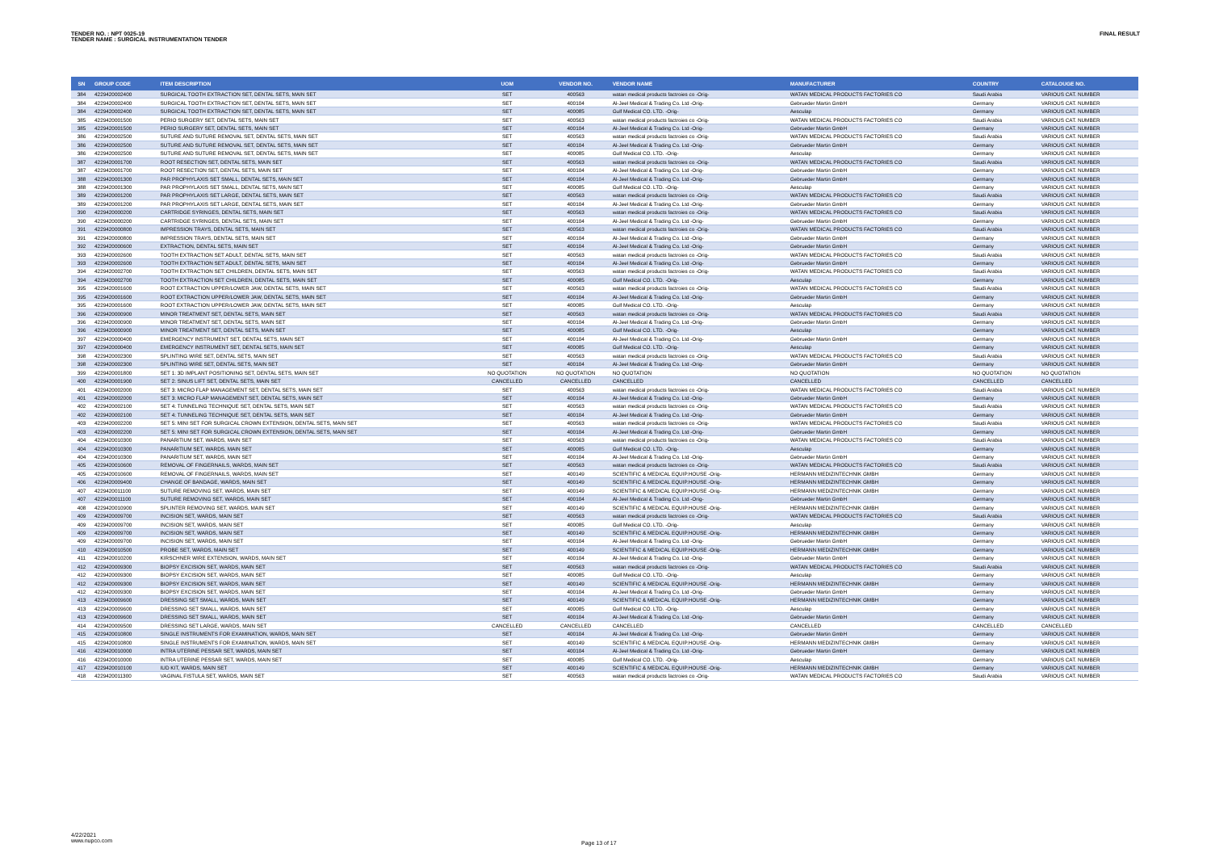TENDER NO. : NPT 0025-19
TENDER NAME : SURGICAL INSTRUMENTATION TENDER
FINAL RESULT
| SN | GROUP CODE | ITEM DESCRIPTION | UOM | VENDOR NO. | VENDOR NAME | MANUFACTURER | COUNTRY | CATALOUGE NO. |
| --- | --- | --- | --- | --- | --- | --- | --- | --- |
| 384 | 4229420002400 | SURGICAL TOOTH EXTRACTION SET, DENTAL SETS, MAIN SET | SET | 400563 | watan medical products factroies co -Orig- | WATAN MEDICAL PRODUCTS FACTORIES CO | Saudi Arabia | VARIOUS CAT. NUMBER |
| 384 | 4229420002400 | SURGICAL TOOTH EXTRACTION SET, DENTAL SETS, MAIN SET | SET | 400104 | Al-Jeel Medical & Trading Co. Ltd -Orig- | Gebrueder Martin GmbH | Germany | VARIOUS CAT. NUMBER |
| 384 | 4229420002400 | SURGICAL TOOTH EXTRACTION SET, DENTAL SETS, MAIN SET | SET | 400085 | Gulf Medical CO. LTD. -Orig- | Aesculap | Germany | VARIOUS CAT. NUMBER |
| 385 | 4229420001500 | PERIO SURGERY SET, DENTAL SETS, MAIN SET | SET | 400563 | watan medical products factroies co -Orig- | WATAN MEDICAL PRODUCTS FACTORIES CO | Saudi Arabia | VARIOUS CAT. NUMBER |
| 385 | 4229420001500 | PERIO SURGERY SET, DENTAL SETS, MAIN SET | SET | 400104 | Al-Jeel Medical & Trading Co. Ltd -Orig- | Gebrueder Martin GmbH | Germany | VARIOUS CAT. NUMBER |
| 386 | 4229420002500 | SUTURE AND SUTURE REMOVAL SET, DENTAL SETS, MAIN SET | SET | 400563 | watan medical products factroies co -Orig- | WATAN MEDICAL PRODUCTS FACTORIES CO | Saudi Arabia | VARIOUS CAT. NUMBER |
| 386 | 4229420002500 | SUTURE AND SUTURE REMOVAL SET, DENTAL SETS, MAIN SET | SET | 400104 | Al-Jeel Medical & Trading Co. Ltd -Orig- | Gebrueder Martin GmbH | Germany | VARIOUS CAT. NUMBER |
| 386 | 4229420002500 | SUTURE AND SUTURE REMOVAL SET, DENTAL SETS, MAIN SET | SET | 400085 | Gulf Medical CO. LTD. -Orig- | Aesculap | Germany | VARIOUS CAT. NUMBER |
| 387 | 4229420001700 | ROOT RESECTION SET, DENTAL SETS, MAIN SET | SET | 400563 | watan medical products factroies co -Orig- | WATAN MEDICAL PRODUCTS FACTORIES CO | Saudi Arabia | VARIOUS CAT. NUMBER |
| 387 | 4229420001700 | ROOT RESECTION SET, DENTAL SETS, MAIN SET | SET | 400104 | Al-Jeel Medical & Trading Co. Ltd -Orig- | Gebrueder Martin GmbH | Germany | VARIOUS CAT. NUMBER |
| 388 | 4229420001300 | PAR PROPHYLAXIS SET SMALL, DENTAL SETS, MAIN SET | SET | 400104 | Al-Jeel Medical & Trading Co. Ltd -Orig- | Gebrueder Martin GmbH | Germany | VARIOUS CAT. NUMBER |
| 388 | 4229420001300 | PAR PROPHYLAXIS SET SMALL, DENTAL SETS, MAIN SET | SET | 400085 | Gulf Medical CO. LTD. -Orig- | Aesculap | Germany | VARIOUS CAT. NUMBER |
| 389 | 4229420001200 | PAR PROPHYLAXIS SET LARGE, DENTAL SETS, MAIN SET | SET | 400563 | watan medical products factroies co -Orig- | WATAN MEDICAL PRODUCTS FACTORIES CO | Saudi Arabia | VARIOUS CAT. NUMBER |
| 389 | 4229420001200 | PAR PROPHYLAXIS SET LARGE, DENTAL SETS, MAIN SET | SET | 400104 | Al-Jeel Medical & Trading Co. Ltd -Orig- | Gebrueder Martin GmbH | Germany | VARIOUS CAT. NUMBER |
| 390 | 4229420000200 | CARTRIDGE SYRINGES, DENTAL SETS, MAIN SET | SET | 400563 | watan medical products factroies co -Orig- | WATAN MEDICAL PRODUCTS FACTORIES CO | Saudi Arabia | VARIOUS CAT. NUMBER |
| 390 | 4229420000200 | CARTRIDGE SYRINGES, DENTAL SETS, MAIN SET | SET | 400104 | Al-Jeel Medical & Trading Co. Ltd -Orig- | Gebrueder Martin GmbH | Germany | VARIOUS CAT. NUMBER |
| 391 | 4229420000800 | IMPRESSION TRAYS, DENTAL SETS, MAIN SET | SET | 400563 | watan medical products factroies co -Orig- | WATAN MEDICAL PRODUCTS FACTORIES CO | Saudi Arabia | VARIOUS CAT. NUMBER |
| 391 | 4229420000800 | IMPRESSION TRAYS, DENTAL SETS, MAIN SET | SET | 400104 | Al-Jeel Medical & Trading Co. Ltd -Orig- | Gebrueder Martin GmbH | Germany | VARIOUS CAT. NUMBER |
| 392 | 4229420000600 | EXTRACTION, DENTAL SETS, MAIN SET | SET | 400104 | Al-Jeel Medical & Trading Co. Ltd -Orig- | Gebrueder Martin GmbH | Germany | VARIOUS CAT. NUMBER |
| 393 | 4229420002600 | TOOTH EXTRACTION SET ADULT, DENTAL SETS, MAIN SET | SET | 400563 | watan medical products factroies co -Orig- | WATAN MEDICAL PRODUCTS FACTORIES CO | Saudi Arabia | VARIOUS CAT. NUMBER |
| 393 | 4229420002600 | TOOTH EXTRACTION SET ADULT, DENTAL SETS, MAIN SET | SET | 400104 | Al-Jeel Medical & Trading Co. Ltd -Orig- | Gebrueder Martin GmbH | Germany | VARIOUS CAT. NUMBER |
| 394 | 4229420002700 | TOOTH EXTRACTION SET CHILDREN, DENTAL SETS, MAIN SET | SET | 400563 | watan medical products factroies co -Orig- | WATAN MEDICAL PRODUCTS FACTORIES CO | Saudi Arabia | VARIOUS CAT. NUMBER |
| 394 | 4229420002700 | TOOTH EXTRACTION SET CHILDREN, DENTAL SETS, MAIN SET | SET | 400085 | Gulf Medical CO. LTD. -Orig- | Aesculap | Germany | VARIOUS CAT. NUMBER |
| 395 | 4229420001600 | ROOT EXTRACTION UPPER/LOWER JAW, DENTAL SETS, MAIN SET | SET | 400563 | watan medical products factroies co -Orig- | WATAN MEDICAL PRODUCTS FACTORIES CO | Saudi Arabia | VARIOUS CAT. NUMBER |
| 395 | 4229420001600 | ROOT EXTRACTION UPPER/LOWER JAW, DENTAL SETS, MAIN SET | SET | 400104 | Al-Jeel Medical & Trading Co. Ltd -Orig- | Gebrueder Martin GmbH | Germany | VARIOUS CAT. NUMBER |
| 395 | 4229420001600 | ROOT EXTRACTION UPPER/LOWER JAW, DENTAL SETS, MAIN SET | SET | 400085 | Gulf Medical CO. LTD. -Orig- | Aesculap | Germany | VARIOUS CAT. NUMBER |
| 396 | 4229420000900 | MINOR TREATMENT SET, DENTAL SETS, MAIN SET | SET | 400563 | watan medical products factroies co -Orig- | WATAN MEDICAL PRODUCTS FACTORIES CO | Saudi Arabia | VARIOUS CAT. NUMBER |
| 396 | 4229420000900 | MINOR TREATMENT SET, DENTAL SETS, MAIN SET | SET | 400104 | Al-Jeel Medical & Trading Co. Ltd -Orig- | Gebrueder Martin GmbH | Germany | VARIOUS CAT. NUMBER |
| 396 | 4229420000900 | MINOR TREATMENT SET, DENTAL SETS, MAIN SET | SET | 400085 | Gulf Medical CO. LTD. -Orig- | Aesculap | Germany | VARIOUS CAT. NUMBER |
| 397 | 4229420000400 | EMERGENCY INSTRUMENT SET, DENTAL SETS, MAIN SET | SET | 400104 | Al-Jeel Medical & Trading Co. Ltd -Orig- | Gebrueder Martin GmbH | Germany | VARIOUS CAT. NUMBER |
| 397 | 4229420000400 | EMERGENCY INSTRUMENT SET, DENTAL SETS, MAIN SET | SET | 400085 | Gulf Medical CO. LTD. -Orig- | Aesculap | Germany | VARIOUS CAT. NUMBER |
| 398 | 4229420002300 | SPLINTING WIRE SET, DENTAL SETS, MAIN SET | SET | 400563 | watan medical products factroies co -Orig- | WATAN MEDICAL PRODUCTS FACTORIES CO | Saudi Arabia | VARIOUS CAT. NUMBER |
| 398 | 4229420002300 | SPLINTING WIRE SET, DENTAL SETS, MAIN SET | SET | 400104 | Al-Jeel Medical & Trading Co. Ltd -Orig- | Gebrueder Martin GmbH | Germany | VARIOUS CAT. NUMBER |
| 399 | 4229420001800 | SET 1: 3D IMPLANT POSITIONING SET, DENTAL SETS, MAIN SET | NO QUOTATION | NO QUOTATION | NO QUOTATION | NO QUOTATION | NO QUOTATION | NO QUOTATION |
| 400 | 4229420001900 | SET 2: SINUS LIFT SET, DENTAL SETS, MAIN SET | CANCELLED | CANCELLED | CANCELLED | CANCELLED | CANCELLED | CANCELLED |
| 401 | 4229420002000 | SET 3: MICRO FLAP MANAGEMENT SET, DENTAL SETS, MAIN SET | SET | 400563 | watan medical products factroies co -Orig- | WATAN MEDICAL PRODUCTS FACTORIES CO | Saudi Arabia | VARIOUS CAT. NUMBER |
| 401 | 4229420002000 | SET 3: MICRO FLAP MANAGEMENT SET, DENTAL SETS, MAIN SET | SET | 400104 | Al-Jeel Medical & Trading Co. Ltd -Orig- | Gebrueder Martin GmbH | Germany | VARIOUS CAT. NUMBER |
| 402 | 4229420002100 | SET 4: TUNNELING TECHNIQUE SET, DENTAL SETS, MAIN SET | SET | 400563 | watan medical products factroies co -Orig- | WATAN MEDICAL PRODUCTS FACTORIES CO | Saudi Arabia | VARIOUS CAT. NUMBER |
| 402 | 4229420002100 | SET 4: TUNNELING TECHNIQUE SET, DENTAL SETS, MAIN SET | SET | 400104 | Al-Jeel Medical & Trading Co. Ltd -Orig- | Gebrueder Martin GmbH | Germany | VARIOUS CAT. NUMBER |
| 403 | 4229420002200 | SET 5: MINI SET FOR SURGICAL CROWN EXTENSION, DENTAL SETS, MAIN SET | SET | 400563 | watan medical products factroies co -Orig- | WATAN MEDICAL PRODUCTS FACTORIES CO | Saudi Arabia | VARIOUS CAT. NUMBER |
| 403 | 4229420002200 | SET 5: MINI SET FOR SURGICAL CROWN EXTENSION, DENTAL SETS, MAIN SET | SET | 400104 | Al-Jeel Medical & Trading Co. Ltd -Orig- | Gebrueder Martin GmbH | Germany | VARIOUS CAT. NUMBER |
| 404 | 4229420010300 | PANARITIUM SET, WARDS, MAIN SET | SET | 400563 | watan medical products factroies co -Orig- | WATAN MEDICAL PRODUCTS FACTORIES CO | Saudi Arabia | VARIOUS CAT. NUMBER |
| 404 | 4229420010300 | PANARITIUM SET, WARDS, MAIN SET | SET | 400085 | Gulf Medical CO. LTD. -Orig- | Aesculap | Germany | VARIOUS CAT. NUMBER |
| 404 | 4229420010300 | PANARITIUM SET, WARDS, MAIN SET | SET | 400104 | Al-Jeel Medical & Trading Co. Ltd -Orig- | Gebrueder Martin GmbH | Germany | VARIOUS CAT. NUMBER |
| 405 | 4229420010600 | REMOVAL OF FINGERNAILS, WARDS, MAIN SET | SET | 400563 | watan medical products factroies co -Orig- | WATAN MEDICAL PRODUCTS FACTORIES CO | Saudi Arabia | VARIOUS CAT. NUMBER |
| 405 | 4229420010600 | REMOVAL OF FINGERNAILS, WARDS, MAIN SET | SET | 400149 | SCIENTIFIC & MEDICAL EQUIP.HOUSE -Orig- | HERMANN MEDIZINTECHNIK GMBH | Germany | VARIOUS CAT. NUMBER |
| 406 | 4229420009400 | CHANGE OF BANDAGE, WARDS, MAIN SET | SET | 400149 | SCIENTIFIC & MEDICAL EQUIP.HOUSE -Orig- | HERMANN MEDIZINTECHNIK GMBH | Germany | VARIOUS CAT. NUMBER |
| 407 | 4229420011100 | SUTURE REMOVING SET, WARDS, MAIN SET | SET | 400149 | SCIENTIFIC & MEDICAL EQUIP.HOUSE -Orig- | HERMANN MEDIZINTECHNIK GMBH | Germany | VARIOUS CAT. NUMBER |
| 407 | 4229420011100 | SUTURE REMOVING SET, WARDS, MAIN SET | SET | 400104 | Al-Jeel Medical & Trading Co. Ltd -Orig- | Gebrueder Martin GmbH | Germany | VARIOUS CAT. NUMBER |
| 408 | 4229420010900 | SPLINTER REMOVING SET, WARDS, MAIN SET | SET | 400149 | SCIENTIFIC & MEDICAL EQUIP.HOUSE -Orig- | HERMANN MEDIZINTECHNIK GMBH | Germany | VARIOUS CAT. NUMBER |
| 409 | 4229420009700 | INCISION SET, WARDS, MAIN SET | SET | 400563 | watan medical products factroies co -Orig- | WATAN MEDICAL PRODUCTS FACTORIES CO | Saudi Arabia | VARIOUS CAT. NUMBER |
| 409 | 4229420009700 | INCISION SET, WARDS, MAIN SET | SET | 400085 | Gulf Medical CO. LTD. -Orig- | Aesculap | Germany | VARIOUS CAT. NUMBER |
| 409 | 4229420009700 | INCISION SET, WARDS, MAIN SET | SET | 400149 | SCIENTIFIC & MEDICAL EQUIP.HOUSE -Orig- | HERMANN MEDIZINTECHNIK GMBH | Germany | VARIOUS CAT. NUMBER |
| 409 | 4229420009700 | INCISION SET, WARDS, MAIN SET | SET | 400104 | Al-Jeel Medical & Trading Co. Ltd -Orig- | Gebrueder Martin GmbH | Germany | VARIOUS CAT. NUMBER |
| 410 | 4229420010500 | PROBE SET, WARDS, MAIN SET | SET | 400149 | SCIENTIFIC & MEDICAL EQUIP.HOUSE -Orig- | HERMANN MEDIZINTECHNIK GMBH | Germany | VARIOUS CAT. NUMBER |
| 411 | 4229420010200 | KIRSCHNER WIRE EXTENSION, WARDS, MAIN SET | SET | 400104 | Al-Jeel Medical & Trading Co. Ltd -Orig- | Gebrueder Martin GmbH | Germany | VARIOUS CAT. NUMBER |
| 412 | 4229420009300 | BIOPSY EXCISION SET, WARDS, MAIN SET | SET | 400563 | watan medical products factroies co -Orig- | WATAN MEDICAL PRODUCTS FACTORIES CO | Saudi Arabia | VARIOUS CAT. NUMBER |
| 412 | 4229420009300 | BIOPSY EXCISION SET, WARDS, MAIN SET | SET | 400085 | Gulf Medical CO. LTD. -Orig- | Aesculap | Germany | VARIOUS CAT. NUMBER |
| 412 | 4229420009300 | BIOPSY EXCISION SET, WARDS, MAIN SET | SET | 400149 | SCIENTIFIC & MEDICAL EQUIP.HOUSE -Orig- | HERMANN MEDIZINTECHNIK GMBH | Germany | VARIOUS CAT. NUMBER |
| 412 | 4229420009300 | BIOPSY EXCISION SET, WARDS, MAIN SET | SET | 400104 | Al-Jeel Medical & Trading Co. Ltd -Orig- | Gebrueder Martin GmbH | Germany | VARIOUS CAT. NUMBER |
| 413 | 4229420009600 | DRESSING SET SMALL, WARDS, MAIN SET | SET | 400149 | SCIENTIFIC & MEDICAL EQUIP.HOUSE -Orig- | HERMANN MEDIZINTECHNIK GMBH | Germany | VARIOUS CAT. NUMBER |
| 413 | 4229420009600 | DRESSING SET SMALL, WARDS, MAIN SET | SET | 400085 | Gulf Medical CO. LTD. -Orig- | Aesculap | Germany | VARIOUS CAT. NUMBER |
| 413 | 4229420009600 | DRESSING SET SMALL, WARDS, MAIN SET | SET | 400104 | Al-Jeel Medical & Trading Co. Ltd -Orig- | Gebrueder Martin GmbH | Germany | VARIOUS CAT. NUMBER |
| 414 | 4229420009500 | DRESSING SET LARGE, WARDS, MAIN SET | CANCELLED | CANCELLED | CANCELLED | CANCELLED | CANCELLED | CANCELLED |
| 415 | 4229420010800 | SINGLE INSTRUMENTS FOR EXAMINATION, WARDS, MAIN SET | SET | 400104 | Al-Jeel Medical & Trading Co. Ltd -Orig- | Gebrueder Martin GmbH | Germany | VARIOUS CAT. NUMBER |
| 415 | 4229420010800 | SINGLE INSTRUMENTS FOR EXAMINATION, WARDS, MAIN SET | SET | 400149 | SCIENTIFIC & MEDICAL EQUIP.HOUSE -Orig- | HERMANN MEDIZINTECHNIK GMBH | Germany | VARIOUS CAT. NUMBER |
| 416 | 4229420010000 | INTRA UTERINE PESSAR SET, WARDS, MAIN SET | SET | 400104 | Al-Jeel Medical & Trading Co. Ltd -Orig- | Gebrueder Martin GmbH | Germany | VARIOUS CAT. NUMBER |
| 416 | 4229420010000 | INTRA UTERINE PESSAR SET, WARDS, MAIN SET | SET | 400085 | Gulf Medical CO. LTD. -Orig- | Aesculap | Germany | VARIOUS CAT. NUMBER |
| 417 | 4229420010100 | IUD KIT, WARDS, MAIN SET | SET | 400149 | SCIENTIFIC & MEDICAL EQUIP.HOUSE -Orig- | HERMANN MEDIZINTECHNIK GMBH | Germany | VARIOUS CAT. NUMBER |
| 418 | 4229420011300 | VAGINAL FISTULA SET, WARDS, MAIN SET | SET | 400563 | watan medical products factroies co -Orig- | WATAN MEDICAL PRODUCTS FACTORIES CO | Saudi Arabia | VARIOUS CAT. NUMBER |
4/22/2021
www.nupco.com
Page 13 of 17